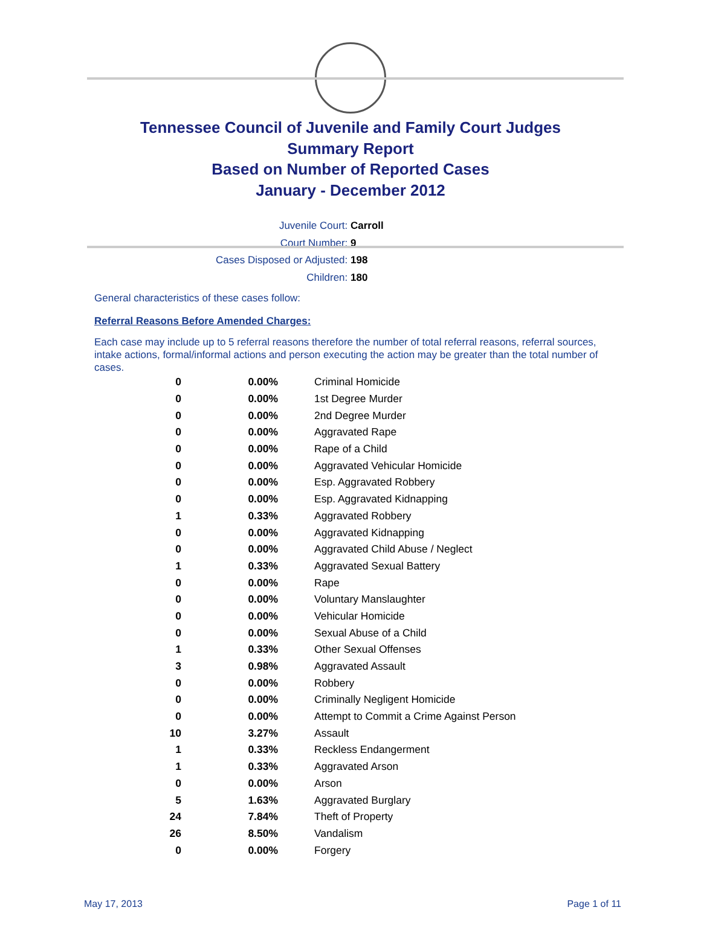Tennessee Council of Juvenile and Family Court Judges
Summary Report
Based on Number of Reported Cases
January - December 2012
Juvenile Court: Carroll
Court Number: 9
Cases Disposed or Adjusted: 198
Children: 180
General characteristics of these cases follow:
Referral Reasons Before Amended Charges:
Each case may include up to 5 referral reasons therefore the number of total referral reasons, referral sources, intake actions, formal/informal actions and person executing the action may be greater than the total number of cases.
| 0 | 0.00% | Criminal Homicide |
| 0 | 0.00% | 1st Degree Murder |
| 0 | 0.00% | 2nd Degree Murder |
| 0 | 0.00% | Aggravated Rape |
| 0 | 0.00% | Rape of a Child |
| 0 | 0.00% | Aggravated Vehicular Homicide |
| 0 | 0.00% | Esp. Aggravated Robbery |
| 0 | 0.00% | Esp. Aggravated Kidnapping |
| 1 | 0.33% | Aggravated Robbery |
| 0 | 0.00% | Aggravated Kidnapping |
| 0 | 0.00% | Aggravated Child Abuse / Neglect |
| 1 | 0.33% | Aggravated Sexual Battery |
| 0 | 0.00% | Rape |
| 0 | 0.00% | Voluntary Manslaughter |
| 0 | 0.00% | Vehicular Homicide |
| 0 | 0.00% | Sexual Abuse of a Child |
| 1 | 0.33% | Other Sexual Offenses |
| 3 | 0.98% | Aggravated Assault |
| 0 | 0.00% | Robbery |
| 0 | 0.00% | Criminally Negligent Homicide |
| 0 | 0.00% | Attempt to Commit a Crime Against Person |
| 10 | 3.27% | Assault |
| 1 | 0.33% | Reckless Endangerment |
| 1 | 0.33% | Aggravated Arson |
| 0 | 0.00% | Arson |
| 5 | 1.63% | Aggravated Burglary |
| 24 | 7.84% | Theft of Property |
| 26 | 8.50% | Vandalism |
| 0 | 0.00% | Forgery |
May 17, 2013 Page 1 of 11